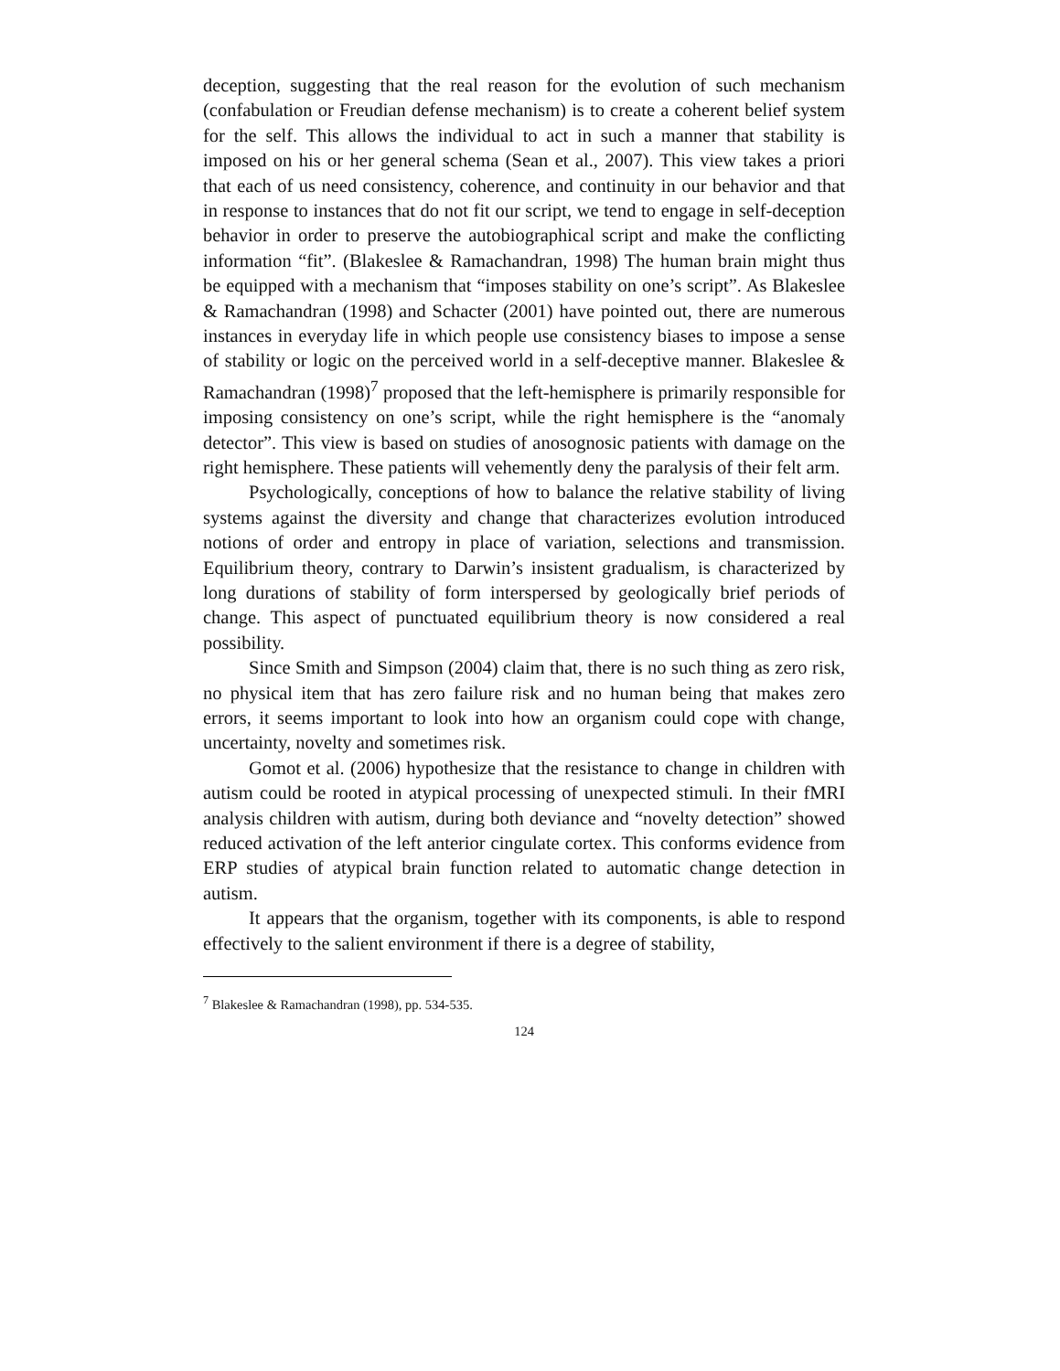deception, suggesting that the real reason for the evolution of such mechanism (confabulation or Freudian defense mechanism) is to create a coherent belief system for the self. This allows the individual to act in such a manner that stability is imposed on his or her general schema (Sean et al., 2007). This view takes a priori that each of us need consistency, coherence, and continuity in our behavior and that in response to instances that do not fit our script, we tend to engage in self-deception behavior in order to preserve the autobiographical script and make the conflicting information “fit”. (Blakeslee & Ramachandran, 1998) The human brain might thus be equipped with a mechanism that “imposes stability on one’s script”. As Blakeslee & Ramachandran (1998) and Schacter (2001) have pointed out, there are numerous instances in everyday life in which people use consistency biases to impose a sense of stability or logic on the perceived world in a self-deceptive manner. Blakeslee & Ramachandran (1998)<sup>7</sup> proposed that the left-hemisphere is primarily responsible for imposing consistency on one’s script, while the right hemisphere is the “anomaly detector”. This view is based on studies of anosognosic patients with damage on the right hemisphere. These patients will vehemently deny the paralysis of their felt arm.
Psychologically, conceptions of how to balance the relative stability of living systems against the diversity and change that characterizes evolution introduced notions of order and entropy in place of variation, selections and transmission. Equilibrium theory, contrary to Darwin’s insistent gradualism, is characterized by long durations of stability of form interspersed by geologically brief periods of change. This aspect of punctuated equilibrium theory is now considered a real possibility.
Since Smith and Simpson (2004) claim that, there is no such thing as zero risk, no physical item that has zero failure risk and no human being that makes zero errors, it seems important to look into how an organism could cope with change, uncertainty, novelty and sometimes risk.
Gomot et al. (2006) hypothesize that the resistance to change in children with autism could be rooted in atypical processing of unexpected stimuli. In their fMRI analysis children with autism, during both deviance and “novelty detection” showed reduced activation of the left anterior cingulate cortex. This conforms evidence from ERP studies of atypical brain function related to automatic change detection in autism.
It appears that the organism, together with its components, is able to respond effectively to the salient environment if there is a degree of stability,
<sup>7</sup> Blakeslee & Ramachandran (1998), pp. 534-535.
124